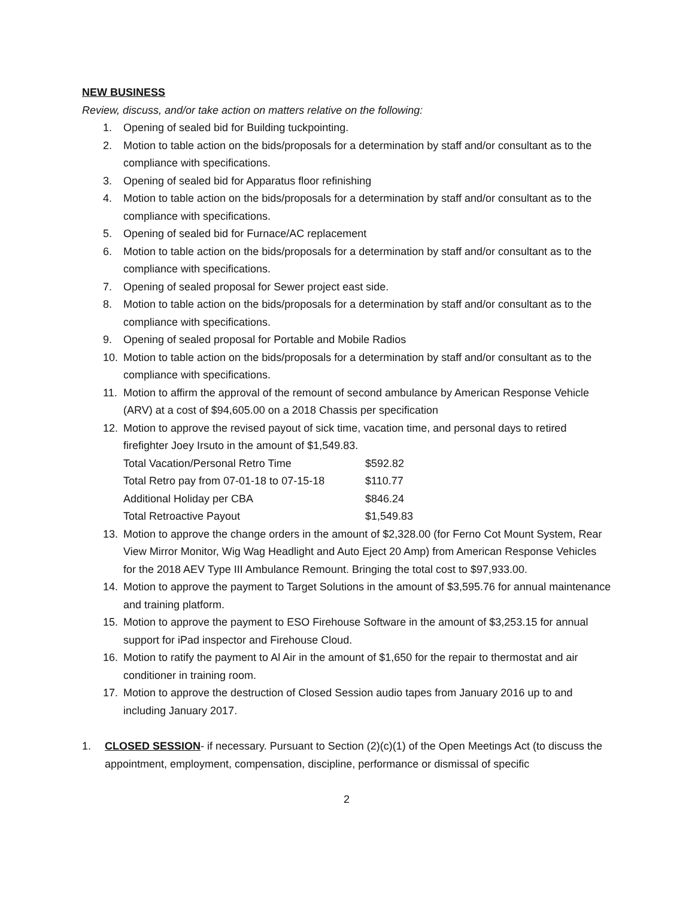NEW BUSINESS
Review, discuss, and/or take action on matters relative on the following:
1. Opening of sealed bid for Building tuckpointing.
2. Motion to table action on the bids/proposals for a determination by staff and/or consultant as to the compliance with specifications.
3. Opening of sealed bid for Apparatus floor refinishing
4. Motion to table action on the bids/proposals for a determination by staff and/or consultant as to the compliance with specifications.
5. Opening of sealed bid for Furnace/AC replacement
6. Motion to table action on the bids/proposals for a determination by staff and/or consultant as to the compliance with specifications.
7. Opening of sealed proposal for Sewer project east side.
8. Motion to table action on the bids/proposals for a determination by staff and/or consultant as to the compliance with specifications.
9. Opening of sealed proposal for Portable and Mobile Radios
10. Motion to table action on the bids/proposals for a determination by staff and/or consultant as to the compliance with specifications.
11. Motion to affirm the approval of the remount of second ambulance by American Response Vehicle (ARV) at a cost of $94,605.00 on a 2018 Chassis per specification
12. Motion to approve the revised payout of sick time, vacation time, and personal days to retired firefighter Joey Irsuto in the amount of $1,549.83.
| Total Vacation/Personal Retro Time | $592.82 |
| Total Retro pay from 07-01-18 to 07-15-18 | $110.77 |
| Additional Holiday per CBA | $846.24 |
| Total Retroactive Payout | $1,549.83 |
13. Motion to approve the change orders in the amount of $2,328.00 (for Ferno Cot Mount System, Rear View Mirror Monitor, Wig Wag Headlight and Auto Eject 20 Amp) from American Response Vehicles for the 2018 AEV Type III Ambulance Remount. Bringing the total cost to $97,933.00.
14. Motion to approve the payment to Target Solutions in the amount of $3,595.76 for annual maintenance and training platform.
15. Motion to approve the payment to ESO Firehouse Software in the amount of $3,253.15 for annual support for iPad inspector and Firehouse Cloud.
16. Motion to ratify the payment to Al Air in the amount of $1,650 for the repair to thermostat and air conditioner in training room.
17. Motion to approve the destruction of Closed Session audio tapes from January 2016 up to and including January 2017.
1. CLOSED SESSION- if necessary. Pursuant to Section (2)(c)(1) of the Open Meetings Act (to discuss the appointment, employment, compensation, discipline, performance or dismissal of specific
2